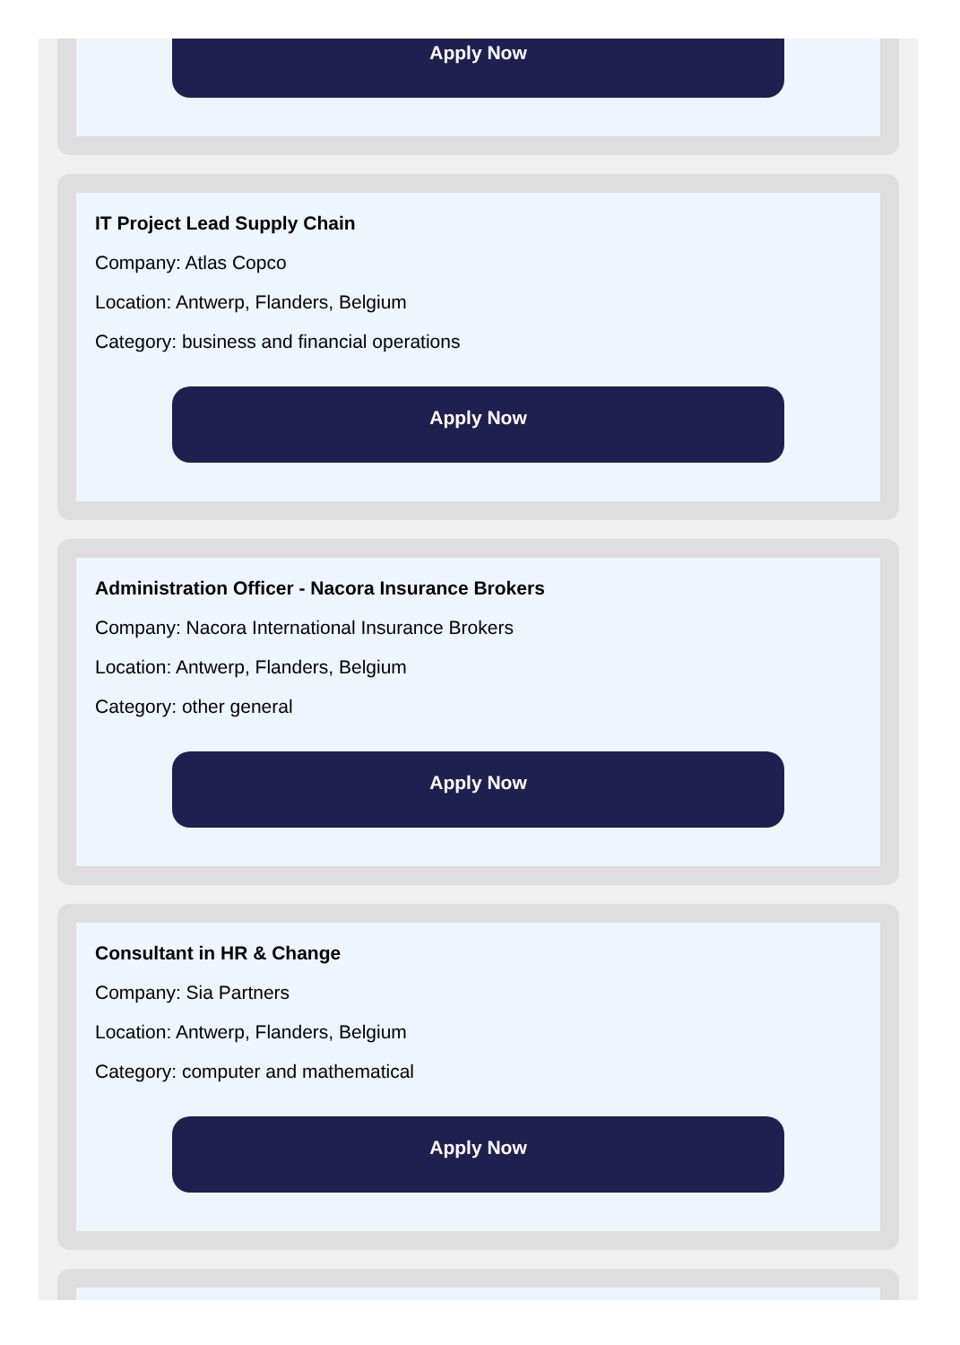Apply Now
IT Project Lead Supply Chain
Company: Atlas Copco
Location: Antwerp, Flanders, Belgium
Category: business and financial operations
Apply Now
Administration Officer - Nacora Insurance Brokers
Company: Nacora International Insurance Brokers
Location: Antwerp, Flanders, Belgium
Category: other general
Apply Now
Consultant in HR & Change
Company: Sia Partners
Location: Antwerp, Flanders, Belgium
Category: computer and mathematical
Apply Now